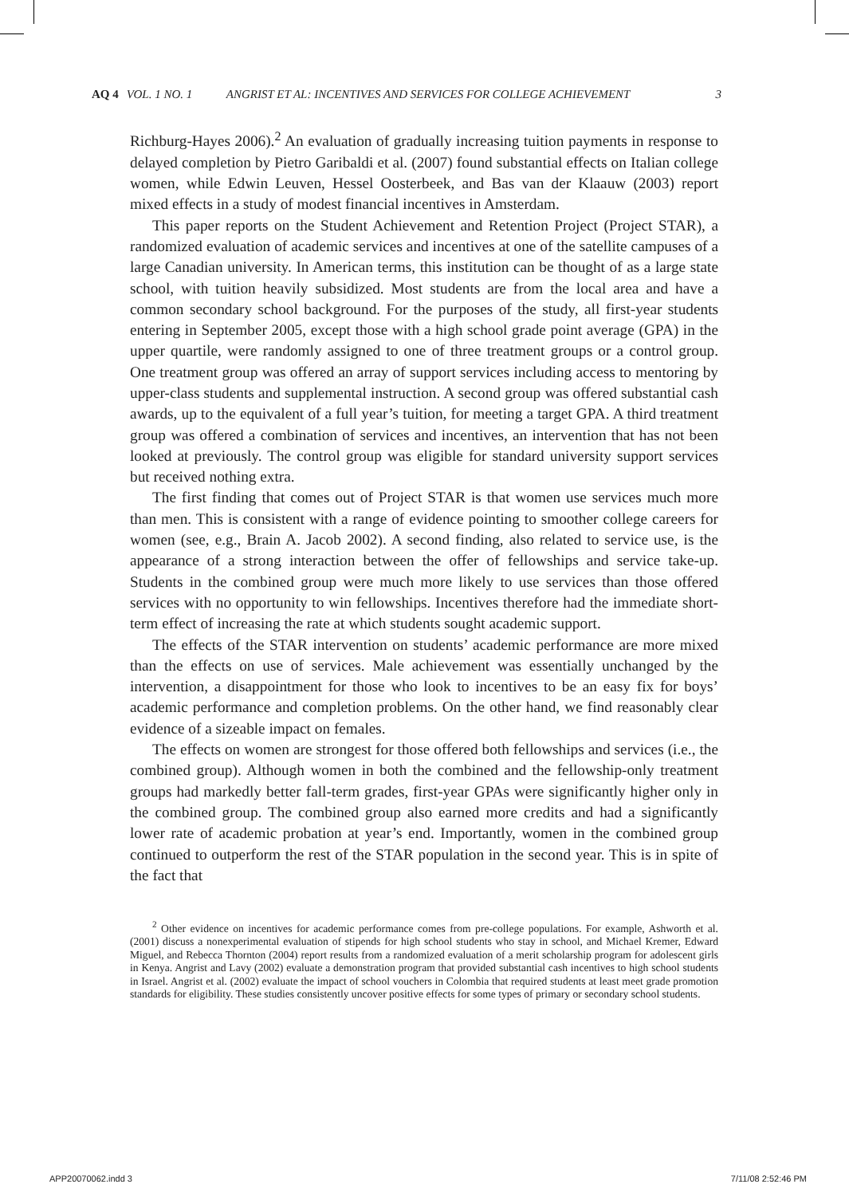AQ 4 VOL. 1 NO. 1 ANGRIST ET AL: INCENTIVES AND SERVICES FOR COLLEGE ACHIEVEMENT 3
Richburg-Hayes 2006).<sup>2</sup> An evaluation of gradually increasing tuition payments in response to delayed completion by Pietro Garibaldi et al. (2007) found substantial effects on Italian college women, while Edwin Leuven, Hessel Oosterbeek, and Bas van der Klaauw (2003) report mixed effects in a study of modest financial incentives in Amsterdam.
This paper reports on the Student Achievement and Retention Project (Project STAR), a randomized evaluation of academic services and incentives at one of the satellite campuses of a large Canadian university. In American terms, this institution can be thought of as a large state school, with tuition heavily subsidized. Most students are from the local area and have a common secondary school background. For the purposes of the study, all first-year students entering in September 2005, except those with a high school grade point average (GPA) in the upper quartile, were randomly assigned to one of three treatment groups or a control group. One treatment group was offered an array of support services including access to mentoring by upper-class students and supplemental instruction. A second group was offered substantial cash awards, up to the equivalent of a full year’s tuition, for meeting a target GPA. A third treatment group was offered a combination of services and incentives, an intervention that has not been looked at previously. The control group was eligible for standard university support services but received nothing extra.
The first finding that comes out of Project STAR is that women use services much more than men. This is consistent with a range of evidence pointing to smoother college careers for women (see, e.g., Brain A. Jacob 2002). A second finding, also related to service use, is the appearance of a strong interaction between the offer of fellowships and service take-up. Students in the combined group were much more likely to use services than those offered services with no opportunity to win fellowships. Incentives therefore had the immediate short-term effect of increasing the rate at which students sought academic support.
The effects of the STAR intervention on students’ academic performance are more mixed than the effects on use of services. Male achievement was essentially unchanged by the intervention, a disappointment for those who look to incentives to be an easy fix for boys’ academic performance and completion problems. On the other hand, we find reasonably clear evidence of a sizeable impact on females.
The effects on women are strongest for those offered both fellowships and services (i.e., the combined group). Although women in both the combined and the fellowship-only treatment groups had markedly better fall-term grades, first-year GPAs were significantly higher only in the combined group. The combined group also earned more credits and had a significantly lower rate of academic probation at year’s end. Importantly, women in the combined group continued to outperform the rest of the STAR population in the second year. This is in spite of the fact that
<sup>2</sup> Other evidence on incentives for academic performance comes from pre-college populations. For example, Ashworth et al. (2001) discuss a nonexperimental evaluation of stipends for high school students who stay in school, and Michael Kremer, Edward Miguel, and Rebecca Thornton (2004) report results from a randomized evaluation of a merit scholarship program for adolescent girls in Kenya. Angrist and Lavy (2002) evaluate a demonstration program that provided substantial cash incentives to high school students in Israel. Angrist et al. (2002) evaluate the impact of school vouchers in Colombia that required students at least meet grade promotion standards for eligibility. These studies consistently uncover positive effects for some types of primary or secondary school students.
APP20070062.indd 3 7/11/08 2:52:46 PM